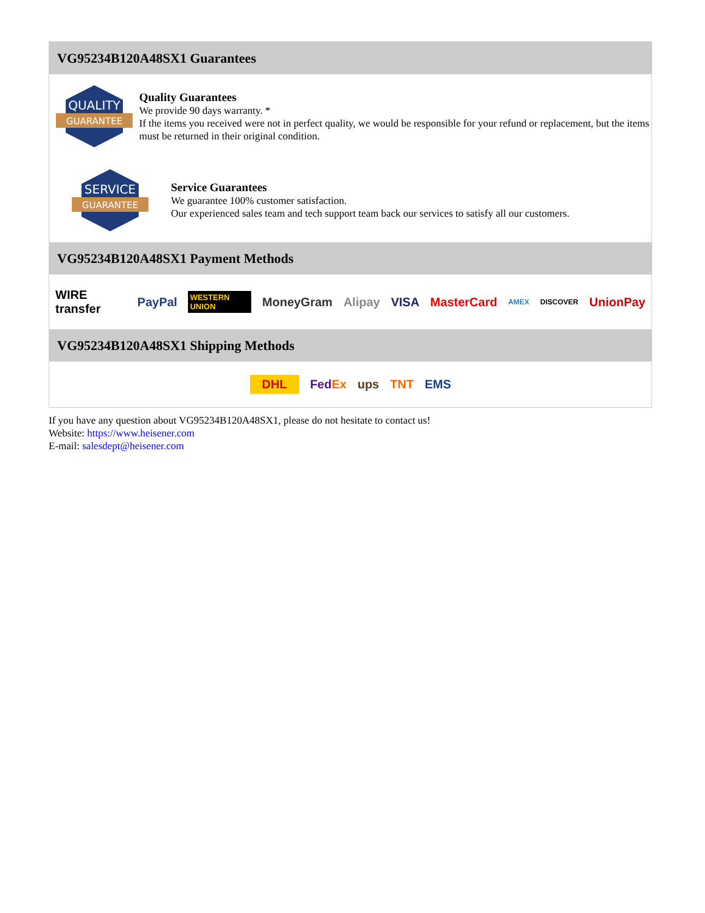VG95234B120A48SX1 Guarantees
QUALITY
GUARANTEE
Quality Guarantees
We provide 90 days warranty. *
If the items you received were not in perfect quality, we would be responsible for your refund or replacement, but the items must be returned in their original condition.
SERVICE
GUARANTEE
Service Guarantees
We guarantee 100% customer satisfaction.
Our experienced sales team and tech support team back our services to satisfy all our customers.
VG95234B120A48SX1 Payment Methods
WIRE transfer PayPal WESTERN UNION MoneyGram Alipay VISA MasterCard AMEX DISCOVER UnionPay
VG95234B120A48SX1 Shipping Methods
DHL FedEx ups TNT EMS
If you have any question about VG95234B120A48SX1, please do not hesitate to contact us!
Website: https://www.heisener.com
E-mail: salesdept@heisener.com